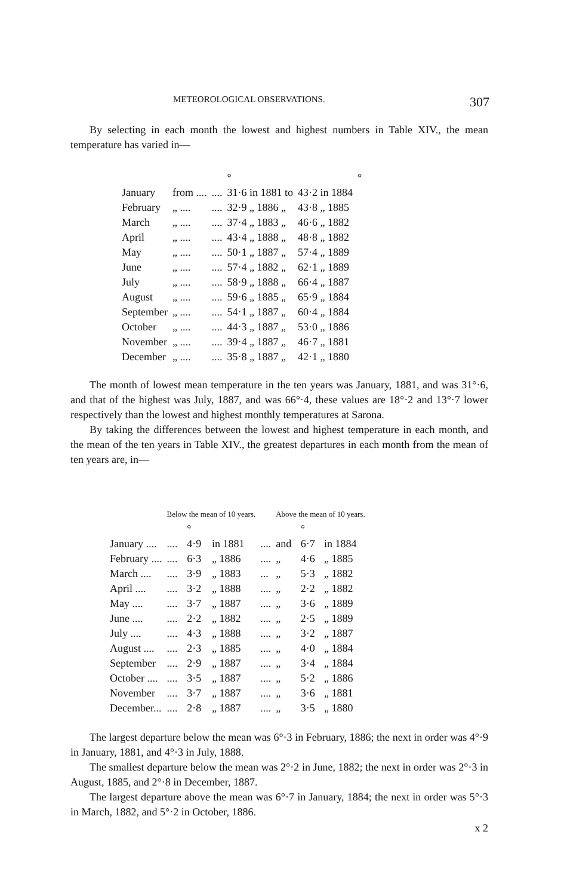METEOROLOGICAL OBSERVATIONS. 307
By selecting in each month the lowest and highest numbers in Table XIV., the mean temperature has varied in—
| | | | ° | | ° |
| January | from .... | .... | 31·6 in 1881 to | 43·2 in 1884 | |
| February | „ .... | .... | 32·9 „ 1886 „ | 43·8 „ 1885 | |
| March | „ .... | .... | 37·4 „ 1883 „ | 46·6 „ 1882 | |
| April | „ .... | .... | 43·4 „ 1888 „ | 48·8 „ 1882 | |
| May | „ .... | .... | 50·1 „ 1887 „ | 57·4 „ 1889 | |
| June | „ .... | .... | 57·4 „ 1882 „ | 62·1 „ 1889 | |
| July | „ .... | .... | 58·9 „ 1888 „ | 66·4 „ 1887 | |
| August | „ .... | .... | 59·6 „ 1885 „ | 65·9 „ 1884 | |
| September | „ .... | .... | 54·1 „ 1887 „ | 60·4 „ 1884 | |
| October | „ .... | .... | 44·3 „ 1887 „ | 53·0 „ 1886 | |
| November | „ .... | .... | 39·4 „ 1887 „ | 46·7 „ 1881 | |
| December | „ .... | .... | 35·8 „ 1887 „ | 42·1 „ 1880 | |
The month of lowest mean temperature in the ten years was January, 1881, and was 31°·6, and that of the highest was July, 1887, and was 66°·4, these values are 18°·2 and 13°·7 lower respectively than the lowest and highest monthly temperatures at Sarona.
By taking the differences between the lowest and highest temperature in each month, and the mean of the ten years in Table XIV., the greatest departures in each month from the mean of ten years are, in—
| | Below the mean of 10 years. | | | | Above the mean of 10 years. | | |
| --- | --- | --- | --- | --- | --- | --- | --- |
| | | ° | | | | ° | |
| January .... | .... | 4·9 | in 1881 | .... | and | 6·7 | in 1884 |
| February .... | .... | 6·3 | „ 1886 | .... | „ | 4·6 | „ 1885 |
| March .... | .... | 3·9 | „ 1883 | ... | „ | 5·3 | „ 1882 |
| April .... | .... | 3·2 | „ 1888 | .... | „ | 2·2 | „ 1882 |
| May .... | .... | 3·7 | „ 1887 | .... | „ | 3·6 | „ 1889 |
| June .... | .... | 2·2 | „ 1882 | .... | „ | 2·5 | „ 1889 |
| July .... | .... | 4·3 | „ 1888 | .... | „ | 3·2 | „ 1887 |
| August .... | .... | 2·3 | „ 1885 | .... | „ | 4·0 | „ 1884 |
| September | .... | 2·9 | „ 1887 | .... | „ | 3·4 | „ 1884 |
| October .... | .... | 3·5 | „ 1887 | .... | „ | 5·2 | „ 1886 |
| November | .... | 3·7 | „ 1887 | .... | „ | 3·6 | „ 1881 |
| December... | .... | 2·8 | „ 1887 | .... | „ | 3·5 | „ 1880 |
The largest departure below the mean was 6°·3 in February, 1886; the next in order was 4°·9 in January, 1881, and 4°·3 in July, 1888.
The smallest departure below the mean was 2°·2 in June, 1882; the next in order was 2°·3 in August, 1885, and 2°·8 in December, 1887.
The largest departure above the mean was 6°·7 in January, 1884; the next in order was 5°·3 in March, 1882, and 5°·2 in October, 1886.
x 2